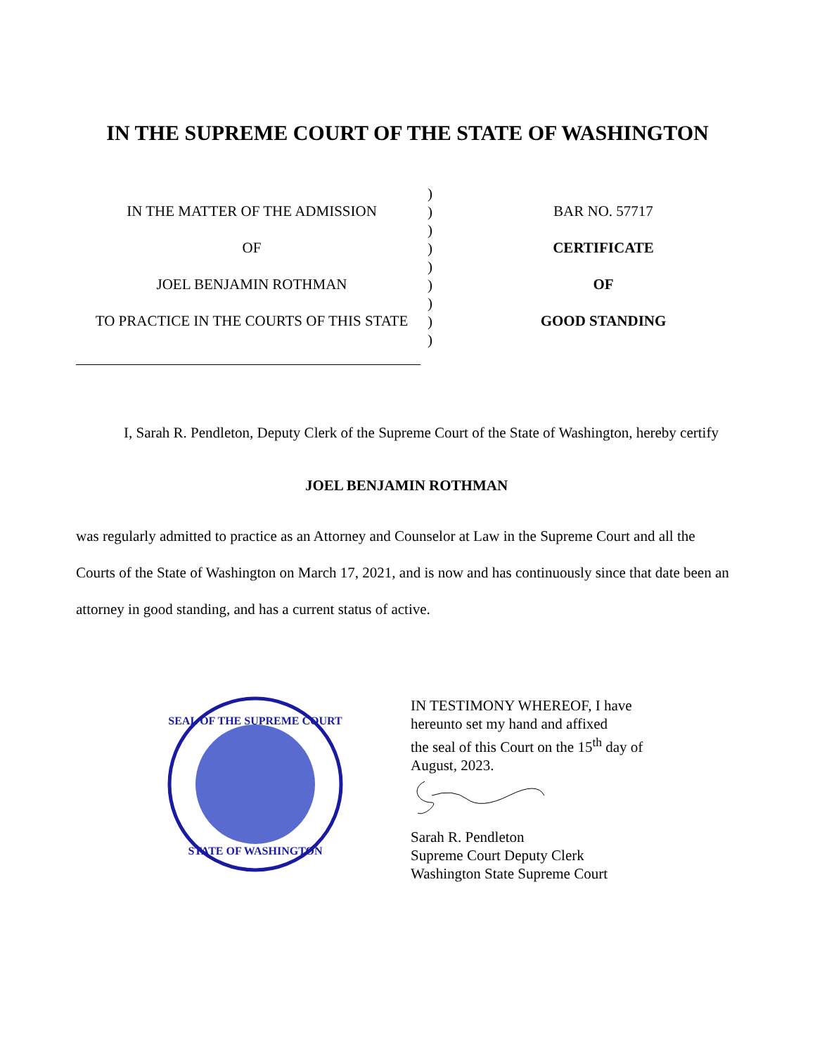IN THE SUPREME COURT OF THE STATE OF WASHINGTON
IN THE MATTER OF THE ADMISSION
OF
JOEL BENJAMIN ROTHMAN
TO PRACTICE IN THE COURTS OF THIS STATE
)
)
)
)
)
)
)
)
)
BAR NO. 57717
CERTIFICATE
OF
GOOD STANDING
I, Sarah R. Pendleton, Deputy Clerk of the Supreme Court of the State of Washington, hereby certify
JOEL BENJAMIN ROTHMAN
was regularly admitted to practice as an Attorney and Counselor at Law in the Supreme Court and all the Courts of the State of Washington on March 17, 2021, and is now and has continuously since that date been an attorney in good standing, and has a current status of active.
SEAL OF THE SUPREME COURT
STATE OF WASHINGTON
IN TESTIMONY WHEREOF, I have
hereunto set my hand and affixed
the seal of this Court on the 15<sup>th</sup> day of
August, 2023.
Sarah R. Pendleton
Supreme Court Deputy Clerk
Washington State Supreme Court